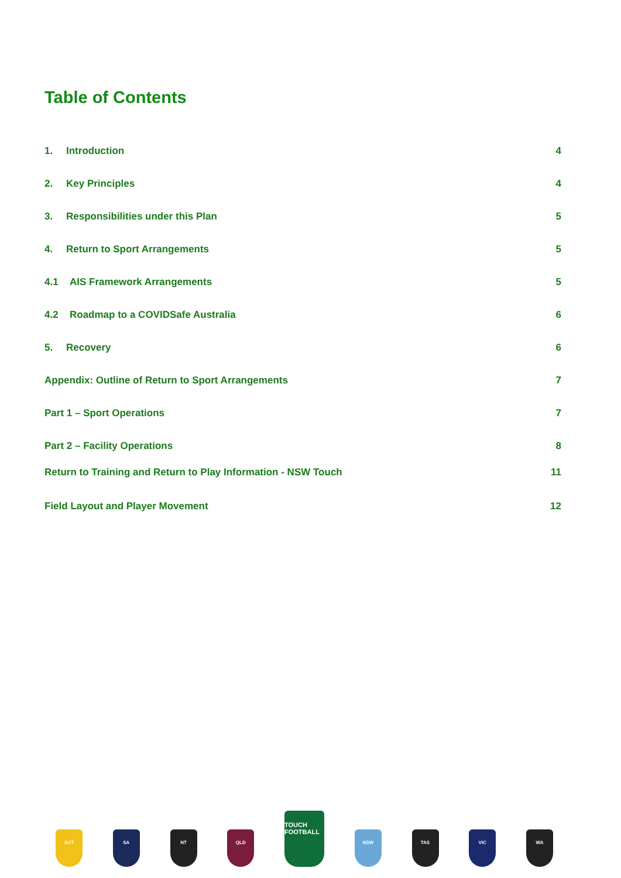Table of Contents
1. Introduction 4
2. Key Principles 4
3. Responsibilities under this Plan 5
4. Return to Sport Arrangements 5
4.1 AIS Framework Arrangements 5
4.2 Roadmap to a COVIDSafe Australia 6
5. Recovery 6
Appendix: Outline of Return to Sport Arrangements 7
Part 1 – Sport Operations 7
Part 2 – Facility Operations 8
Return to Training and Return to Play Information - NSW Touch 11
Field Layout and Player Movement 12
ACT
SA
NT
QLD
TOUCH FOOTBALL
NSW
TAS
VIC
WA